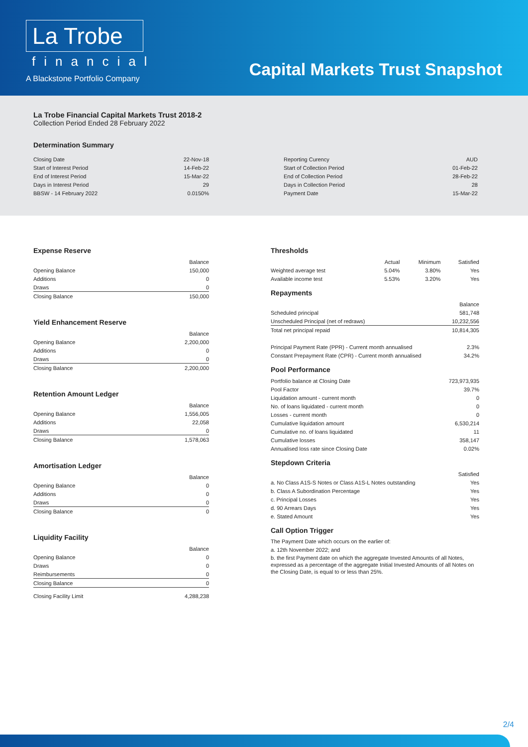La Trobe
financial
A Blackstone Portfolio Company
Capital Markets Trust Snapshot
La Trobe Financial Capital Markets Trust 2018-2
Collection Period Ended 28 February 2022
Determination Summary
| Closing Date | 22-Nov-18 |
| Start of Interest Period | 14-Feb-22 |
| End of Interest Period | 15-Mar-22 |
| Days in Interest Period | 29 |
| BBSW - 14 February 2022 | 0.0150% |
| Reporting Curency | AUD |
| Start of Collection Period | 01-Feb-22 |
| End of Collection Period | 28-Feb-22 |
| Days in Collection Period | 28 |
| Payment Date | 15-Mar-22 |
Expense Reserve
| | Balance |
| Opening Balance | 150,000 |
| Additions | 0 |
| Draws | 0 |
| Closing Balance | 150,000 |
Yield Enhancement Reserve
| | Balance |
| Opening Balance | 2,200,000 |
| Additions | 0 |
| Draws | 0 |
| Closing Balance | 2,200,000 |
Retention Amount Ledger
| | Balance |
| Opening Balance | 1,556,005 |
| Additions | 22,058 |
| Draws | 0 |
| Closing Balance | 1,578,063 |
Amortisation Ledger
| | Balance |
| Opening Balance | 0 |
| Additions | 0 |
| Draws | 0 |
| Closing Balance | 0 |
Liquidity Facility
| | Balance |
| Opening Balance | 0 |
| Draws | 0 |
| Reimbursements | 0 |
| Closing Balance | 0 |
| Closing Facility Limit | 4,288,238 |
Thresholds
| | Actual | Minimum | Satisfied |
| Weighted average test | 5.04% | 3.80% | Yes |
| Available income test | 5.53% | 3.20% | Yes |
Repayments
| | Balance |
| Scheduled principal | 581,748 |
| Unscheduled Principal (net of redraws) | 10,232,556 |
| Total net principal repaid | 10,814,305 |
| Principal Payment Rate (PPR) - Current month annualised | 2.3% |
| Constant Prepayment Rate (CPR) - Current month annualised | 34.2% |
Pool Performance
| Portfolio balance at Closing Date | 723,973,935 |
| Pool Factor | 39.7% |
| Liquidation amount - current month | 0 |
| No. of loans liquidated - current month | 0 |
| Losses - current month | 0 |
| Cumulative liquidation amount | 6,530,214 |
| Cumulative no. of loans liquidated | 11 |
| Cumulative losses | 358,147 |
| Annualised loss rate since Closing Date | 0.02% |
Stepdown Criteria
| | Satisfied |
| a. No Class A1S-S Notes or Class A1S-L Notes outstanding | Yes |
| b. Class A Subordination Percentage | Yes |
| c. Principal Losses | Yes |
| d. 90 Arrears Days | Yes |
| e. Stated Amount | Yes |
Call Option Trigger
The Payment Date which occurs on the earlier of:
a. 12th November 2022; and
b. the first Payment date on which the aggregate Invested Amounts of all Notes, expressed as a percentage of the aggregate Initial Invested Amounts of all Notes on the Closing Date, is equal to or less than 25%.
2/4